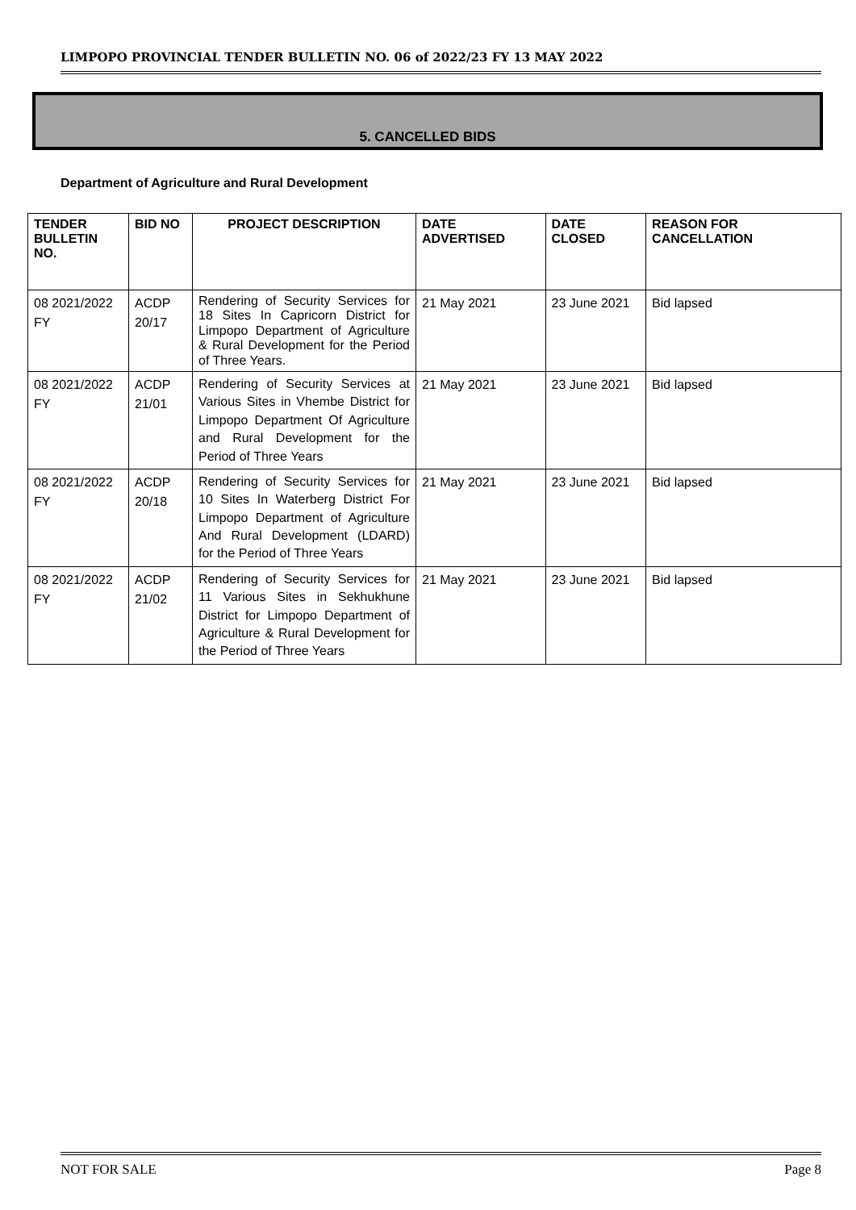LIMPOPO PROVINCIAL TENDER BULLETIN NO. 06 of 2022/23 FY 13 MAY 2022
5. CANCELLED BIDS
Department of Agriculture and Rural Development
| TENDER BULLETIN NO. | BID NO | PROJECT DESCRIPTION | DATE ADVERTISED | DATE CLOSED | REASON FOR CANCELLATION |
| --- | --- | --- | --- | --- | --- |
| 08 2021/2022 FY | ACDP 20/17 | Rendering of Security Services for 18 Sites In Capricorn District for Limpopo Department of Agriculture & Rural Development for the Period of Three Years. | 21 May 2021 | 23 June 2021 | Bid lapsed |
| 08 2021/2022 FY | ACDP 21/01 | Rendering of Security Services at Various Sites in Vhembe District for Limpopo Department Of Agriculture and Rural Development for the Period of Three Years | 21 May 2021 | 23 June 2021 | Bid lapsed |
| 08 2021/2022 FY | ACDP 20/18 | Rendering of Security Services for 10 Sites In Waterberg District For Limpopo Department of Agriculture And Rural Development (LDARD) for the Period of Three Years | 21 May 2021 | 23 June 2021 | Bid lapsed |
| 08 2021/2022 FY | ACDP 21/02 | Rendering of Security Services for 11 Various Sites in Sekhukhune District for Limpopo Department of Agriculture & Rural Development for the Period of Three Years | 21 May 2021 | 23 June 2021 | Bid lapsed |
NOT FOR SALE Page 8